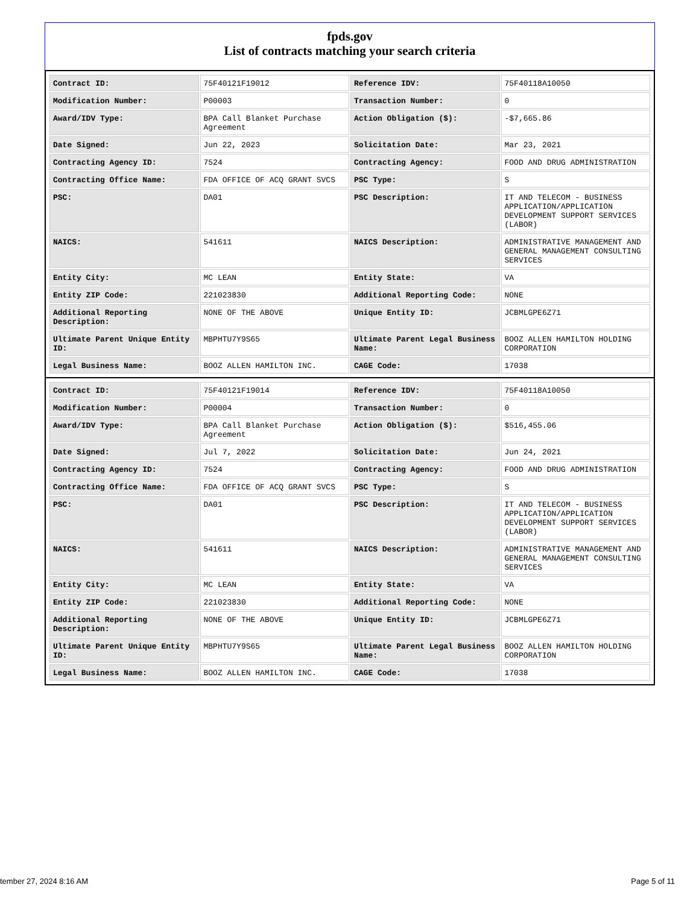fpds.gov
List of contracts matching your search criteria
| Contract ID: | 75F40121F19012 | Reference IDV: | 75F40118A10050 |
| Modification Number: | P00003 | Transaction Number: | 0 |
| Award/IDV Type: | BPA Call Blanket Purchase Agreement | Action Obligation ($): | -$7,665.86 |
| Date Signed: | Jun 22, 2023 | Solicitation Date: | Mar 23, 2021 |
| Contracting Agency ID: | 7524 | Contracting Agency: | FOOD AND DRUG ADMINISTRATION |
| Contracting Office Name: | FDA OFFICE OF ACQ GRANT SVCS | PSC Type: | S |
| PSC: | DA01 | PSC Description: | IT AND TELECOM - BUSINESS APPLICATION/APPLICATION DEVELOPMENT SUPPORT SERVICES (LABOR) |
| NAICS: | 541611 | NAICS Description: | ADMINISTRATIVE MANAGEMENT AND GENERAL MANAGEMENT CONSULTING SERVICES |
| Entity City: | MC LEAN | Entity State: | VA |
| Entity ZIP Code: | 221023830 | Additional Reporting Code: | NONE |
| Additional Reporting Description: | NONE OF THE ABOVE | Unique Entity ID: | JCBMLGPE6Z71 |
| Ultimate Parent Unique Entity ID: | MBPHTU7Y9S65 | Ultimate Parent Legal Business Name: | BOOZ ALLEN HAMILTON HOLDING CORPORATION |
| Legal Business Name: | BOOZ ALLEN HAMILTON INC. | CAGE Code: | 17038 |
| Contract ID: | 75F40121F19014 | Reference IDV: | 75F40118A10050 |
| Modification Number: | P00004 | Transaction Number: | 0 |
| Award/IDV Type: | BPA Call Blanket Purchase Agreement | Action Obligation ($): | $516,455.06 |
| Date Signed: | Jul 7, 2022 | Solicitation Date: | Jun 24, 2021 |
| Contracting Agency ID: | 7524 | Contracting Agency: | FOOD AND DRUG ADMINISTRATION |
| Contracting Office Name: | FDA OFFICE OF ACQ GRANT SVCS | PSC Type: | S |
| PSC: | DA01 | PSC Description: | IT AND TELECOM - BUSINESS APPLICATION/APPLICATION DEVELOPMENT SUPPORT SERVICES (LABOR) |
| NAICS: | 541611 | NAICS Description: | ADMINISTRATIVE MANAGEMENT AND GENERAL MANAGEMENT CONSULTING SERVICES |
| Entity City: | MC LEAN | Entity State: | VA |
| Entity ZIP Code: | 221023830 | Additional Reporting Code: | NONE |
| Additional Reporting Description: | NONE OF THE ABOVE | Unique Entity ID: | JCBMLGPE6Z71 |
| Ultimate Parent Unique Entity ID: | MBPHTU7Y9S65 | Ultimate Parent Legal Business Name: | BOOZ ALLEN HAMILTON HOLDING CORPORATION |
| Legal Business Name: | BOOZ ALLEN HAMILTON INC. | CAGE Code: | 17038 |
tember 27, 2024 8:16 AM Page 5 of 11